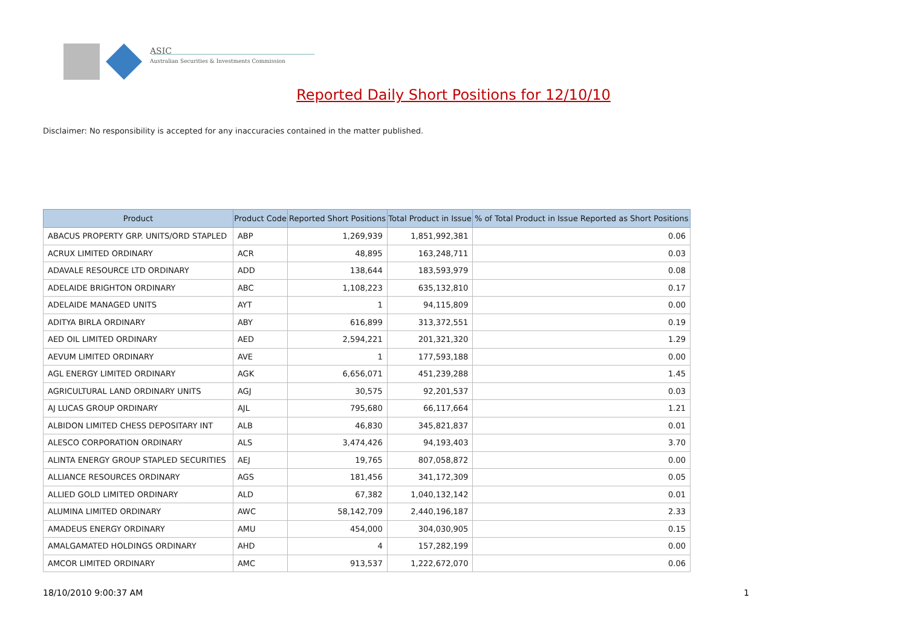ASIC
Australian Securities & Investments Commission
Reported Daily Short Positions for 12/10/10
Disclaimer: No responsibility is accepted for any inaccuracies contained in the matter published.
| Product | Product Code | Reported Short Positions | Total Product in Issue | % of Total Product in Issue Reported as Short Positions |
| --- | --- | --- | --- | --- |
| ABACUS PROPERTY GRP. UNITS/ORD STAPLED | ABP | 1,269,939 | 1,851,992,381 | 0.06 |
| ACRUX LIMITED ORDINARY | ACR | 48,895 | 163,248,711 | 0.03 |
| ADAVALE RESOURCE LTD ORDINARY | ADD | 138,644 | 183,593,979 | 0.08 |
| ADELAIDE BRIGHTON ORDINARY | ABC | 1,108,223 | 635,132,810 | 0.17 |
| ADELAIDE MANAGED UNITS | AYT | 1 | 94,115,809 | 0.00 |
| ADITYA BIRLA ORDINARY | ABY | 616,899 | 313,372,551 | 0.19 |
| AED OIL LIMITED ORDINARY | AED | 2,594,221 | 201,321,320 | 1.29 |
| AEVUM LIMITED ORDINARY | AVE | 1 | 177,593,188 | 0.00 |
| AGL ENERGY LIMITED ORDINARY | AGK | 6,656,071 | 451,239,288 | 1.45 |
| AGRICULTURAL LAND ORDINARY UNITS | AGJ | 30,575 | 92,201,537 | 0.03 |
| AJ LUCAS GROUP ORDINARY | AJL | 795,680 | 66,117,664 | 1.21 |
| ALBIDON LIMITED CHESS DEPOSITARY INT | ALB | 46,830 | 345,821,837 | 0.01 |
| ALESCO CORPORATION ORDINARY | ALS | 3,474,426 | 94,193,403 | 3.70 |
| ALINTA ENERGY GROUP STAPLED SECURITIES | AEJ | 19,765 | 807,058,872 | 0.00 |
| ALLIANCE RESOURCES ORDINARY | AGS | 181,456 | 341,172,309 | 0.05 |
| ALLIED GOLD LIMITED ORDINARY | ALD | 67,382 | 1,040,132,142 | 0.01 |
| ALUMINA LIMITED ORDINARY | AWC | 58,142,709 | 2,440,196,187 | 2.33 |
| AMADEUS ENERGY ORDINARY | AMU | 454,000 | 304,030,905 | 0.15 |
| AMALGAMATED HOLDINGS ORDINARY | AHD | 4 | 157,282,199 | 0.00 |
| AMCOR LIMITED ORDINARY | AMC | 913,537 | 1,222,672,070 | 0.06 |
18/10/2010 9:00:37 AM 1